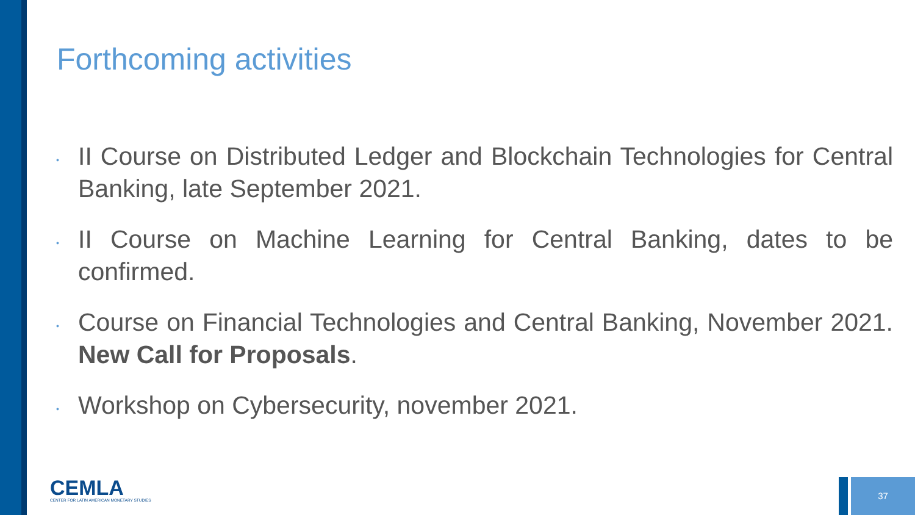Forthcoming activities
• II Course on Distributed Ledger and Blockchain Technologies for Central Banking, late September 2021.
• II Course on Machine Learning for Central Banking, dates to be confirmed.
• Course on Financial Technologies and Central Banking, November 2021. New Call for Proposals.
• Workshop on Cybersecurity, november 2021.
CEMLA
CENTER FOR LATIN AMERICAN MONETARY STUDIES
37